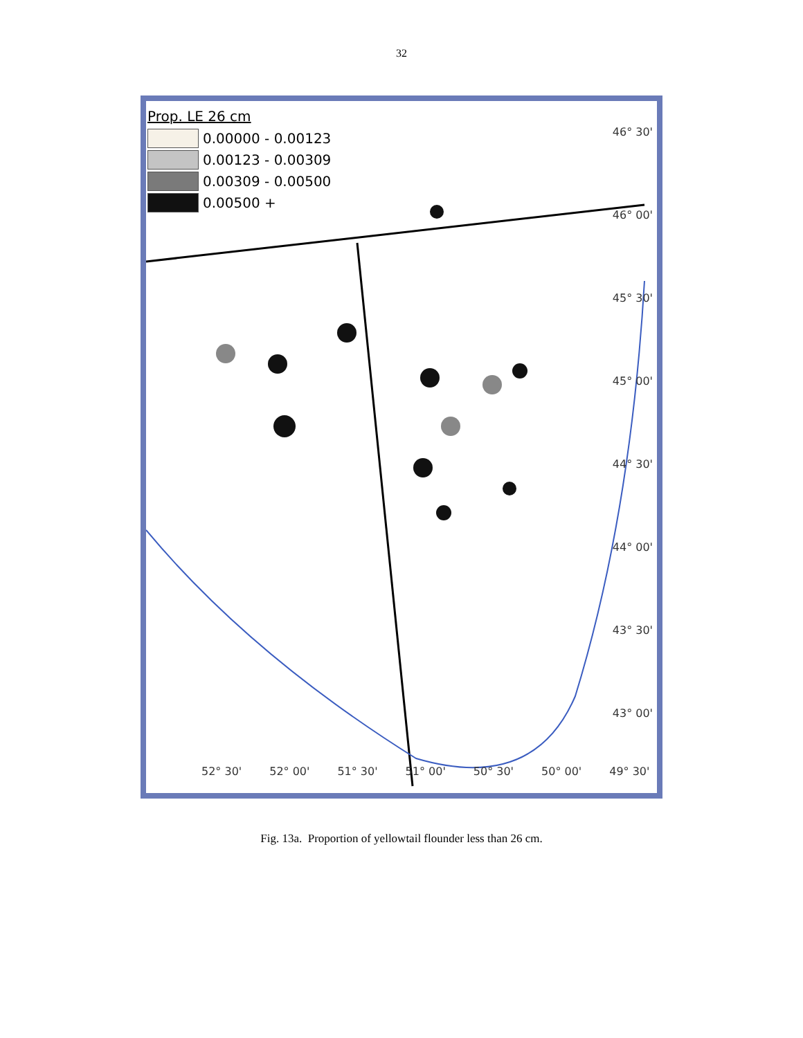32
Prop. LE 26 cm
0.00000 - 0.00123
0.00123 - 0.00309
0.00309 - 0.00500
0.00500 +
46° 30'
46° 00'
45° 30'
45° 00'
44° 30'
44° 00'
43° 30'
43° 00'
52° 30' 52° 00' 51° 30' 51° 00' 50° 30' 50° 00' 49° 30'
Fig. 13a. Proportion of yellowtail flounder less than 26 cm.